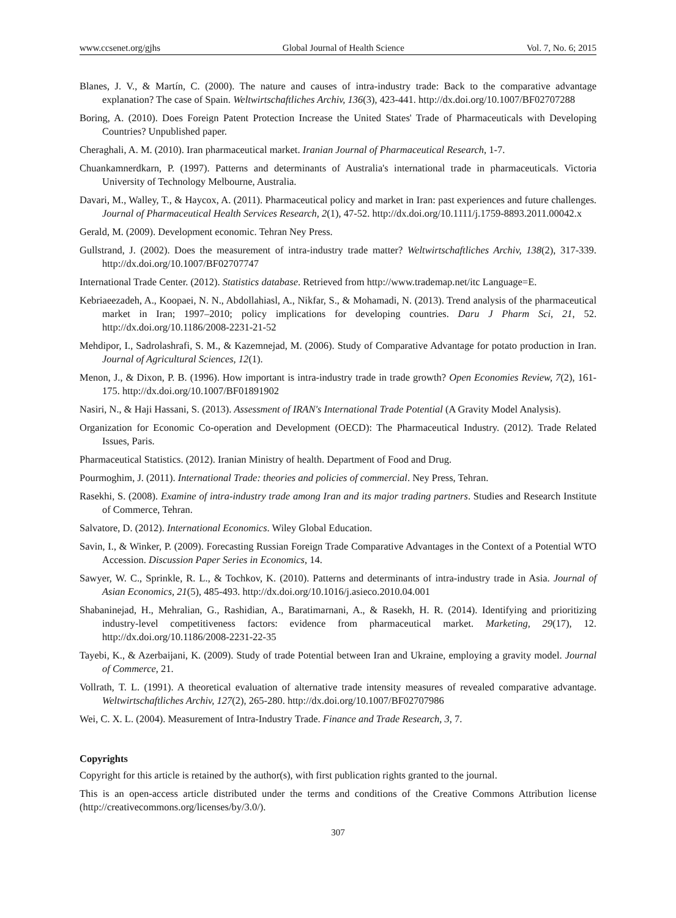www.ccsenet.org/gjhs Global Journal of Health Science Vol. 7, No. 6; 2015
Blanes, J. V., & Martín, C. (2000). The nature and causes of intra-industry trade: Back to the comparative advantage explanation? The case of Spain. Weltwirtschaftliches Archiv, 136(3), 423-441. http://dx.doi.org/10.1007/BF02707288
Boring, A. (2010). Does Foreign Patent Protection Increase the United States' Trade of Pharmaceuticals with Developing Countries? Unpublished paper.
Cheraghali, A. M. (2010). Iran pharmaceutical market. Iranian Journal of Pharmaceutical Research, 1-7.
Chuankamnerdkarn, P. (1997). Patterns and determinants of Australia's international trade in pharmaceuticals. Victoria University of Technology Melbourne, Australia.
Davari, M., Walley, T., & Haycox, A. (2011). Pharmaceutical policy and market in Iran: past experiences and future challenges. Journal of Pharmaceutical Health Services Research, 2(1), 47-52. http://dx.doi.org/10.1111/j.1759-8893.2011.00042.x
Gerald, M. (2009). Development economic. Tehran Ney Press.
Gullstrand, J. (2002). Does the measurement of intra-industry trade matter? Weltwirtschaftliches Archiv, 138(2), 317-339. http://dx.doi.org/10.1007/BF02707747
International Trade Center. (2012). Statistics database. Retrieved from http://www.trademap.net/itc Language=E.
Kebriaeezadeh, A., Koopaei, N. N., Abdollahiasl, A., Nikfar, S., & Mohamadi, N. (2013). Trend analysis of the pharmaceutical market in Iran; 1997–2010; policy implications for developing countries. Daru J Pharm Sci, 21, 52. http://dx.doi.org/10.1186/2008-2231-21-52
Mehdipor, I., Sadrolashrafi, S. M., & Kazemnejad, M. (2006). Study of Comparative Advantage for potato production in Iran. Journal of Agricultural Sciences, 12(1).
Menon, J., & Dixon, P. B. (1996). How important is intra-industry trade in trade growth? Open Economies Review, 7(2), 161-175. http://dx.doi.org/10.1007/BF01891902
Nasiri, N., & Haji Hassani, S. (2013). Assessment of IRAN's International Trade Potential (A Gravity Model Analysis).
Organization for Economic Co-operation and Development (OECD): The Pharmaceutical Industry. (2012). Trade Related Issues, Paris.
Pharmaceutical Statistics. (2012). Iranian Ministry of health. Department of Food and Drug.
Pourmoghim, J. (2011). International Trade: theories and policies of commercial. Ney Press, Tehran.
Rasekhi, S. (2008). Examine of intra-industry trade among Iran and its major trading partners. Studies and Research Institute of Commerce, Tehran.
Salvatore, D. (2012). International Economics. Wiley Global Education.
Savin, I., & Winker, P. (2009). Forecasting Russian Foreign Trade Comparative Advantages in the Context of a Potential WTO Accession. Discussion Paper Series in Economics, 14.
Sawyer, W. C., Sprinkle, R. L., & Tochkov, K. (2010). Patterns and determinants of intra-industry trade in Asia. Journal of Asian Economics, 21(5), 485-493. http://dx.doi.org/10.1016/j.asieco.2010.04.001
Shabaninejad, H., Mehralian, G., Rashidian, A., Baratimarnani, A., & Rasekh, H. R. (2014). Identifying and prioritizing industry-level competitiveness factors: evidence from pharmaceutical market. Marketing, 29(17), 12. http://dx.doi.org/10.1186/2008-2231-22-35
Tayebi, K., & Azerbaijani, K. (2009). Study of trade Potential between Iran and Ukraine, employing a gravity model. Journal of Commerce, 21.
Vollrath, T. L. (1991). A theoretical evaluation of alternative trade intensity measures of revealed comparative advantage. Weltwirtschaftliches Archiv, 127(2), 265-280. http://dx.doi.org/10.1007/BF02707986
Wei, C. X. L. (2004). Measurement of Intra-Industry Trade. Finance and Trade Research, 3, 7.
Copyrights
Copyright for this article is retained by the author(s), with first publication rights granted to the journal.
This is an open-access article distributed under the terms and conditions of the Creative Commons Attribution license (http://creativecommons.org/licenses/by/3.0/).
307